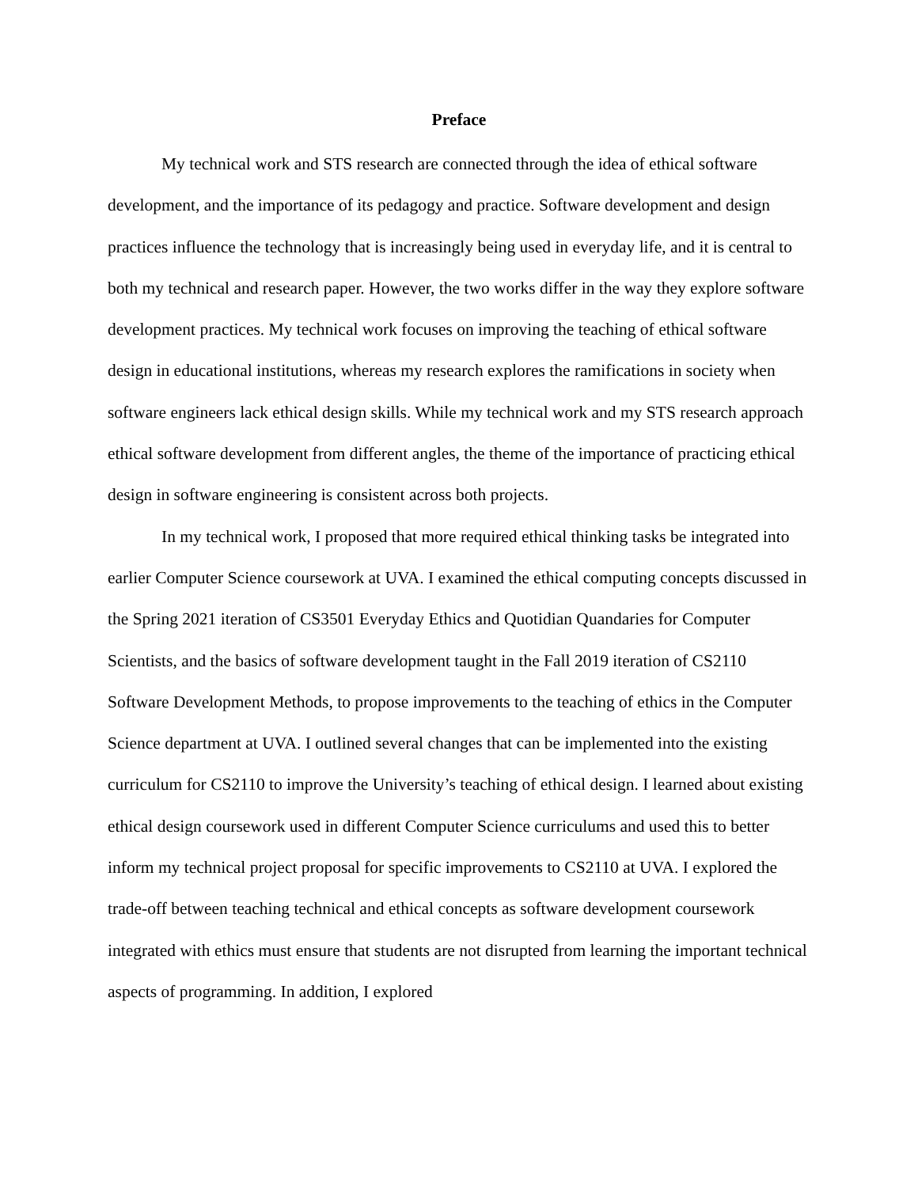Preface
My technical work and STS research are connected through the idea of ethical software development, and the importance of its pedagogy and practice. Software development and design practices influence the technology that is increasingly being used in everyday life, and it is central to both my technical and research paper. However, the two works differ in the way they explore software development practices. My technical work focuses on improving the teaching of ethical software design in educational institutions, whereas my research explores the ramifications in society when software engineers lack ethical design skills. While my technical work and my STS research approach ethical software development from different angles, the theme of the importance of practicing ethical design in software engineering is consistent across both projects.
In my technical work, I proposed that more required ethical thinking tasks be integrated into earlier Computer Science coursework at UVA. I examined the ethical computing concepts discussed in the Spring 2021 iteration of CS3501 Everyday Ethics and Quotidian Quandaries for Computer Scientists, and the basics of software development taught in the Fall 2019 iteration of CS2110 Software Development Methods, to propose improvements to the teaching of ethics in the Computer Science department at UVA. I outlined several changes that can be implemented into the existing curriculum for CS2110 to improve the University’s teaching of ethical design. I learned about existing ethical design coursework used in different Computer Science curriculums and used this to better inform my technical project proposal for specific improvements to CS2110 at UVA. I explored the trade-off between teaching technical and ethical concepts as software development coursework integrated with ethics must ensure that students are not disrupted from learning the important technical aspects of programming. In addition, I explored